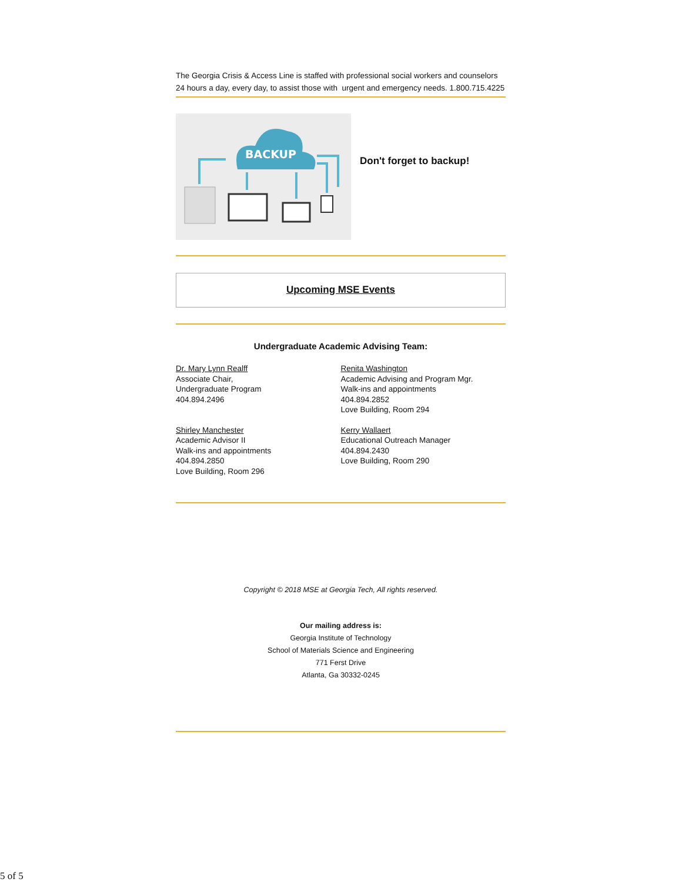The Georgia Crisis & Access Line is staffed with professional social workers and counselors 24 hours a day, every day, to assist those with urgent and emergency needs. 1.800.715.4225
BACKUP
Don't forget to backup!
Upcoming MSE Events
Undergraduate Academic Advising Team:
Dr. Mary Lynn Realff
Associate Chair,
Undergraduate Program
404.894.2496
Renita Washington
Academic Advising and Program Mgr.
Walk-ins and appointments
404.894.2852
Love Building, Room 294
Shirley Manchester
Academic Advisor II
Walk-ins and appointments
404.894.2850
Love Building, Room 296
Kerry Wallaert
Educational Outreach Manager
404.894.2430
Love Building, Room 290
Copyright © 2018 MSE at Georgia Tech, All rights reserved.
Our mailing address is:
Georgia Institute of Technology
School of Materials Science and Engineering
771 Ferst Drive
Atlanta, Ga 30332-0245
5 of 5